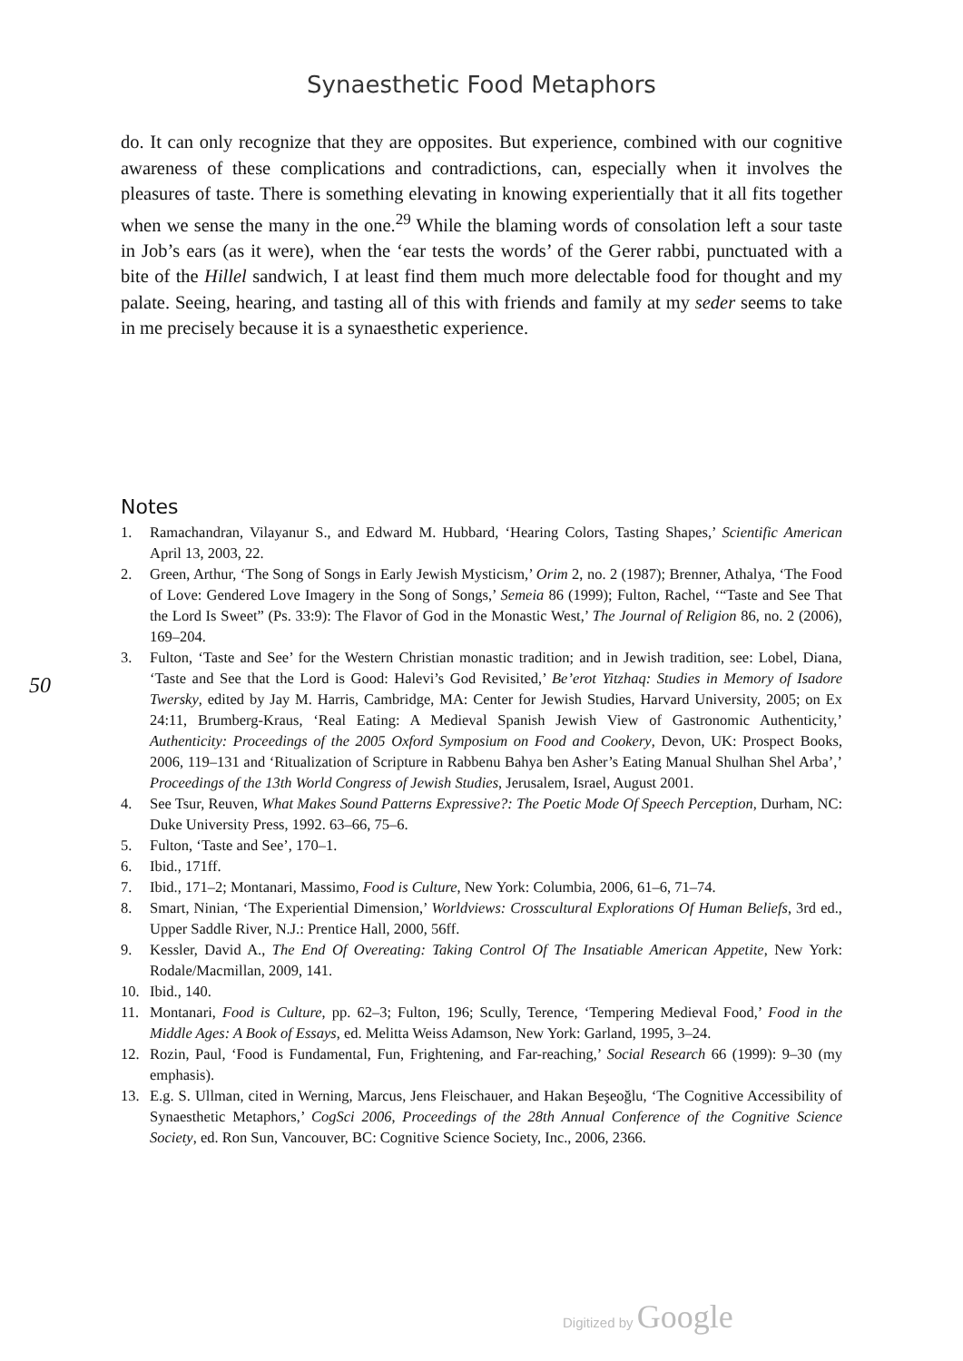Synaesthetic Food Metaphors
do. It can only recognize that they are opposites. But experience, combined with our cognitive awareness of these complications and contradictions, can, especially when it involves the pleasures of taste. There is something elevating in knowing experientially that it all fits together when we sense the many in the one.<sup>29</sup> While the blaming words of consolation left a sour taste in Job’s ears (as it were), when the ‘ear tests the words’ of the Gerer rabbi, punctuated with a bite of the Hillel sandwich, I at least find them much more delectable food for thought and my palate. Seeing, hearing, and tasting all of this with friends and family at my seder seems to take in me precisely because it is a synaesthetic experience.
Notes
50
1. Ramachandran, Vilayanur S., and Edward M. Hubbard, ‘Hearing Colors, Tasting Shapes,’ Scientific American April 13, 2003, 22.
2. Green, Arthur, ‘The Song of Songs in Early Jewish Mysticism,’ Orim 2, no. 2 (1987); Brenner, Athalya, ‘The Food of Love: Gendered Love Imagery in the Song of Songs,’ Semeia 86 (1999); Fulton, Rachel, ‘“Taste and See That the Lord Is Sweet” (Ps. 33:9): The Flavor of God in the Monastic West,’ The Journal of Religion 86, no. 2 (2006), 169–204.
3. Fulton, ‘Taste and See’ for the Western Christian monastic tradition; and in Jewish tradition, see: Lobel, Diana, ‘Taste and See that the Lord is Good: Halevi’s God Revisited,’ Be’erot Yitzhaq: Studies in Memory of Isadore Twersky, edited by Jay M. Harris, Cambridge, MA: Center for Jewish Studies, Harvard University, 2005; on Ex 24:11, Brumberg-Kraus, ‘Real Eating: A Medieval Spanish Jewish View of Gastronomic Authenticity,’ Authenticity: Proceedings of the 2005 Oxford Symposium on Food and Cookery, Devon, UK: Prospect Books, 2006, 119–131 and ‘Ritualization of Scripture in Rabbenu Bahya ben Asher’s Eating Manual Shulhan Shel Arba’,’ Proceedings of the 13th World Congress of Jewish Studies, Jerusalem, Israel, August 2001.
4. See Tsur, Reuven, What Makes Sound Patterns Expressive?: The Poetic Mode Of Speech Perception, Durham, NC: Duke University Press, 1992. 63–66, 75–6.
5. Fulton, ‘Taste and See’, 170–1.
6. Ibid., 171ff.
7. Ibid., 171–2; Montanari, Massimo, Food is Culture, New York: Columbia, 2006, 61–6, 71–74.
8. Smart, Ninian, ‘The Experiential Dimension,’ Worldviews: Crosscultural Explorations Of Human Beliefs, 3rd ed., Upper Saddle River, N.J.: Prentice Hall, 2000, 56ff.
9. Kessler, David A., The End Of Overeating: Taking Control Of The Insatiable American Appetite, New York: Rodale/Macmillan, 2009, 141.
10. Ibid., 140.
11. Montanari, Food is Culture, pp. 62–3; Fulton, 196; Scully, Terence, ‘Tempering Medieval Food,’ Food in the Middle Ages: A Book of Essays, ed. Melitta Weiss Adamson, New York: Garland, 1995, 3–24.
12. Rozin, Paul, ‘Food is Fundamental, Fun, Frightening, and Far-reaching,’ Social Research 66 (1999): 9–30 (my emphasis).
13. E.g. S. Ullman, cited in Werning, Marcus, Jens Fleischauer, and Hakan Beşeoğlu, ‘The Cognitive Accessibility of Synaesthetic Metaphors,’ CogSci 2006, Proceedings of the 28th Annual Conference of the Cognitive Science Society, ed. Ron Sun, Vancouver, BC: Cognitive Science Society, Inc., 2006, 2366.
Digitized by Google